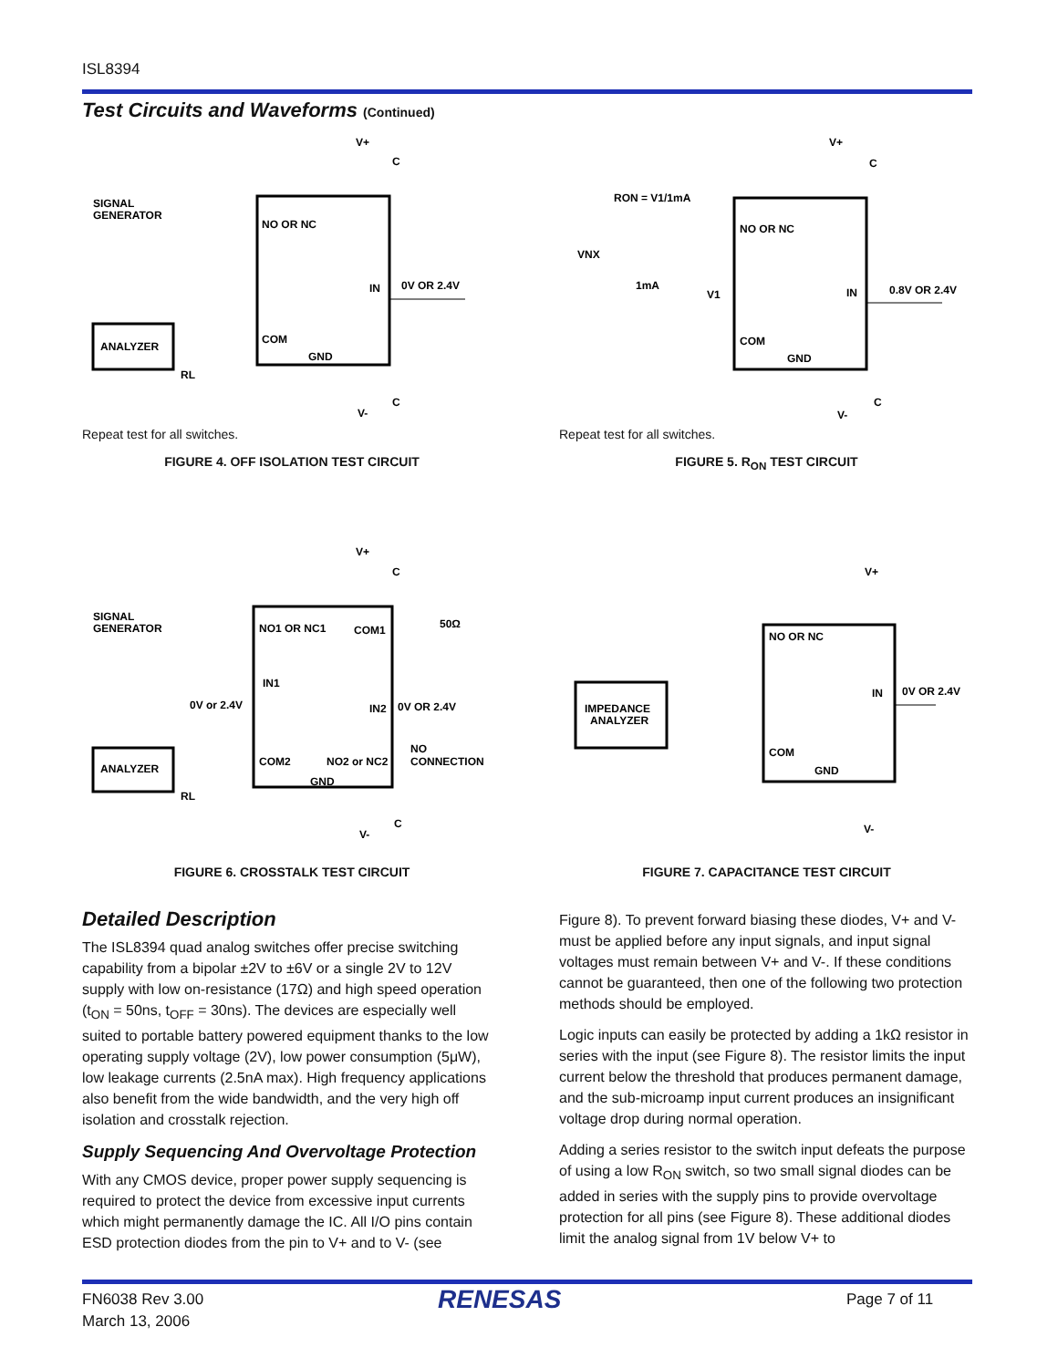ISL8394
Test Circuits and Waveforms (Continued)
V+
C
SIGNAL
GENERATOR
NO OR NC
IN
0V OR 2.4V
ANALYZER
COM
GND
RL
C
V-
Repeat test for all switches.
FIGURE 4. OFF ISOLATION TEST CIRCUIT
V+
C
RON = V1/1mA
VNX
1mA
V1
NO OR NC
IN
0.8V OR 2.4V
COM
GND
C
V-
Repeat test for all switches.
FIGURE 5. R<sub>ON</sub> TEST CIRCUIT
V+
C
SIGNAL
GENERATOR
NO1 OR NC1
COM1
50Ω
IN1
0V or 2.4V
IN2
0V OR 2.4V
NO
CONNECTION
ANALYZER
COM2
NO2 or NC2
GND
RL
C
V-
FIGURE 6. CROSSTALK TEST CIRCUIT
V+
NO OR NC
IN
0V OR 2.4V
IMPEDANCE
ANALYZER
COM
GND
V-
FIGURE 7. CAPACITANCE TEST CIRCUIT
Detailed Description
The ISL8394 quad analog switches offer precise switching capability from a bipolar ±2V to ±6V or a single 2V to 12V supply with low on-resistance (17Ω) and high speed operation (t<sub>ON</sub> = 50ns, t<sub>OFF</sub> = 30ns). The devices are especially well suited to portable battery powered equipment thanks to the low operating supply voltage (2V), low power consumption (5μW), low leakage currents (2.5nA max). High frequency applications also benefit from the wide bandwidth, and the very high off isolation and crosstalk rejection.
Supply Sequencing And Overvoltage Protection
With any CMOS device, proper power supply sequencing is required to protect the device from excessive input currents which might permanently damage the IC. All I/O pins contain ESD protection diodes from the pin to V+ and to V- (see
Figure 8). To prevent forward biasing these diodes, V+ and V- must be applied before any input signals, and input signal voltages must remain between V+ and V-. If these conditions cannot be guaranteed, then one of the following two protection methods should be employed.
Logic inputs can easily be protected by adding a 1kΩ resistor in series with the input (see Figure 8). The resistor limits the input current below the threshold that produces permanent damage, and the sub-microamp input current produces an insignificant voltage drop during normal operation.
Adding a series resistor to the switch input defeats the purpose of using a low R<sub>ON</sub> switch, so two small signal diodes can be added in series with the supply pins to provide overvoltage protection for all pins (see Figure 8). These additional diodes limit the analog signal from 1V below V+ to
FN6038 Rev 3.00
March 13, 2006
RENESAS Page 7 of 11